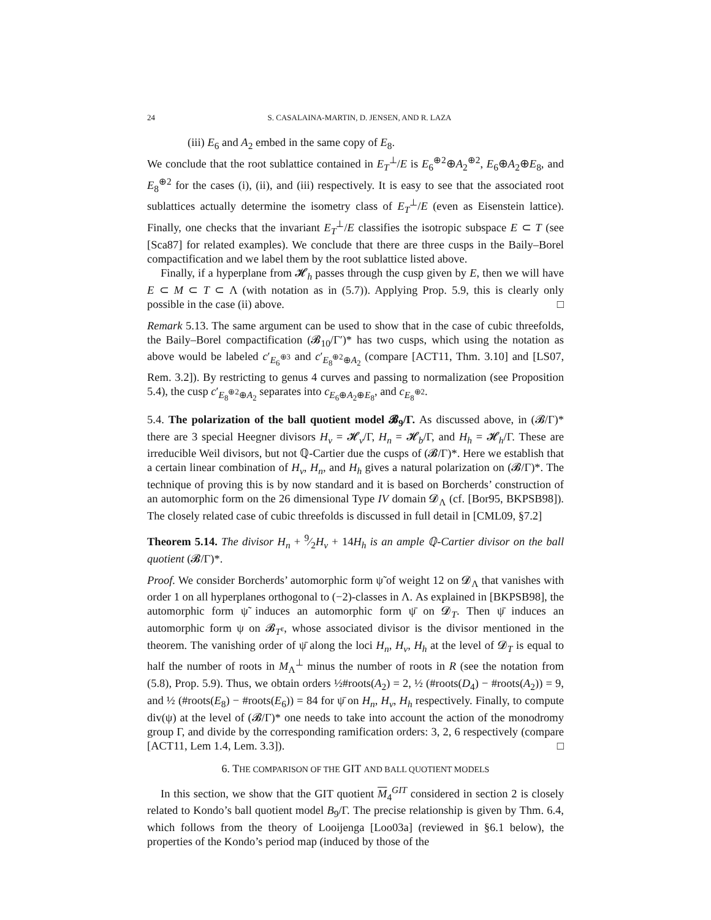24 S. CASALAINA-MARTIN, D. JENSEN, AND R. LAZA
(iii) E<sub>6</sub> and A<sub>2</sub> embed in the same copy of E<sub>8</sub>.
We conclude that the root sublattice contained in E<sub>T</sub><sup>⊥</sup>/E is E<sub>6</sub><sup>⊕2</sup>⊕A<sub>2</sub><sup>⊕2</sup>, E<sub>6</sub>⊕A<sub>2</sub>⊕E<sub>8</sub>, and E<sub>8</sub><sup>⊕2</sup> for the cases (i), (ii), and (iii) respectively. It is easy to see that the associated root sublattices actually determine the isometry class of E<sub>T</sub><sup>⊥</sup>/E (even as Eisenstein lattice). Finally, one checks that the invariant E<sub>T</sub><sup>⊥</sup>/E classifies the isotropic subspace E ⊂ T (see [Sca87] for related examples). We conclude that there are three cusps in the Baily–Borel compactification and we label them by the root sublattice listed above.
Finally, if a hyperplane from 𝓗<sub>h</sub> passes through the cusp given by E, then we will have E ⊂ M ⊂ T ⊂ Λ (with notation as in (5.7)). Applying Prop. 5.9, this is clearly only possible in the case (ii) above. □
Remark 5.13. The same argument can be used to show that in the case of cubic threefolds, the Baily–Borel compactification (𝓑<sub>10</sub>/Γ′)* has two cusps, which using the notation as above would be labeled c′<sub>E<sub>6</sub><sup>⊕3</sup></sub> and c′<sub>E<sub>8</sub><sup>⊕2</sup>⊕A<sub>2</sub></sub> (compare [ACT11, Thm. 3.10] and [LS07, Rem. 3.2]). By restricting to genus 4 curves and passing to normalization (see Proposition 5.4), the cusp c′<sub>E<sub>8</sub><sup>⊕2</sup>⊕A<sub>2</sub></sub> separates into c<sub>E<sub>6</sub>⊕A<sub>2</sub>⊕E<sub>8</sub></sub>, and c<sub>E<sub>8</sub><sup>⊕2</sup></sub>.
5.4. The polarization of the ball quotient model 𝓑<sub>9</sub>/Γ. As discussed above, in (𝓑/Γ)* there are 3 special Heegner divisors H<sub>v</sub> = 𝓗<sub>v</sub>/Γ, H<sub>n</sub> = 𝓗<sub>b</sub>/Γ, and H<sub>h</sub> = 𝓗<sub>h</sub>/Γ. These are irreducible Weil divisors, but not ℚ-Cartier due the cusps of (𝓑/Γ)*. Here we establish that a certain linear combination of H<sub>v</sub>, H<sub>n</sub>, and H<sub>h</sub> gives a natural polarization on (𝓑/Γ)*. The technique of proving this is by now standard and it is based on Borcherds’ construction of an automorphic form on the 26 dimensional Type IV domain 𝓓<sub>Λ</sub> (cf. [Bor95, BKPSB98]). The closely related case of cubic threefolds is discussed in full detail in [CML09, §7.2]
Theorem 5.14. The divisor H<sub>n</sub> + 9⁄2H<sub>v</sub> + 14H<sub>h</sub> is an ample ℚ-Cartier divisor on the ball quotient (𝓑/Γ)*.
Proof. We consider Borcherds’ automorphic form ψ̃ of weight 12 on 𝓓<sub>Λ</sub> that vanishes with order 1 on all hyperplanes orthogonal to (−2)-classes in Λ. As explained in [BKPSB98], the automorphic form ψ̃ induces an automorphic form ψ̄ on 𝓓<sub>T</sub>. Then ψ̄ induces an automorphic form ψ on 𝓑<sub>T<sup>ε</sup></sub>, whose associated divisor is the divisor mentioned in the theorem. The vanishing order of ψ̄ along the loci H<sub>n</sub>, H<sub>v</sub>, H<sub>h</sub> at the level of 𝓓<sub>T</sub> is equal to half the number of roots in M<sub>Λ</sub><sup>⊥</sup> minus the number of roots in R (see the notation from (5.8), Prop. 5.9). Thus, we obtain orders ½#roots(A<sub>2</sub>) = 2, ½ (#roots(D<sub>4</sub>) − #roots(A<sub>2</sub>)) = 9, and ½ (#roots(E<sub>8</sub>) − #roots(E<sub>6</sub>)) = 84 for ψ̄ on H<sub>n</sub>, H<sub>v</sub>, H<sub>h</sub> respectively. Finally, to compute div(ψ) at the level of (𝓑/Γ)* one needs to take into account the action of the monodromy group Γ, and divide by the corresponding ramification orders: 3, 2, 6 respectively (compare [ACT11, Lem 1.4, Lem. 3.3]). □
6. THE COMPARISON OF THE GIT AND BALL QUOTIENT MODELS
In this section, we show that the GIT quotient M<sub>4</sub><sup>GIT</sup> considered in section 2 is closely related to Kondo’s ball quotient model B<sub>9</sub>/Γ. The precise relationship is given by Thm. 6.4, which follows from the theory of Looijenga [Loo03a] (reviewed in §6.1 below), the properties of the Kondo’s period map (induced by those of the